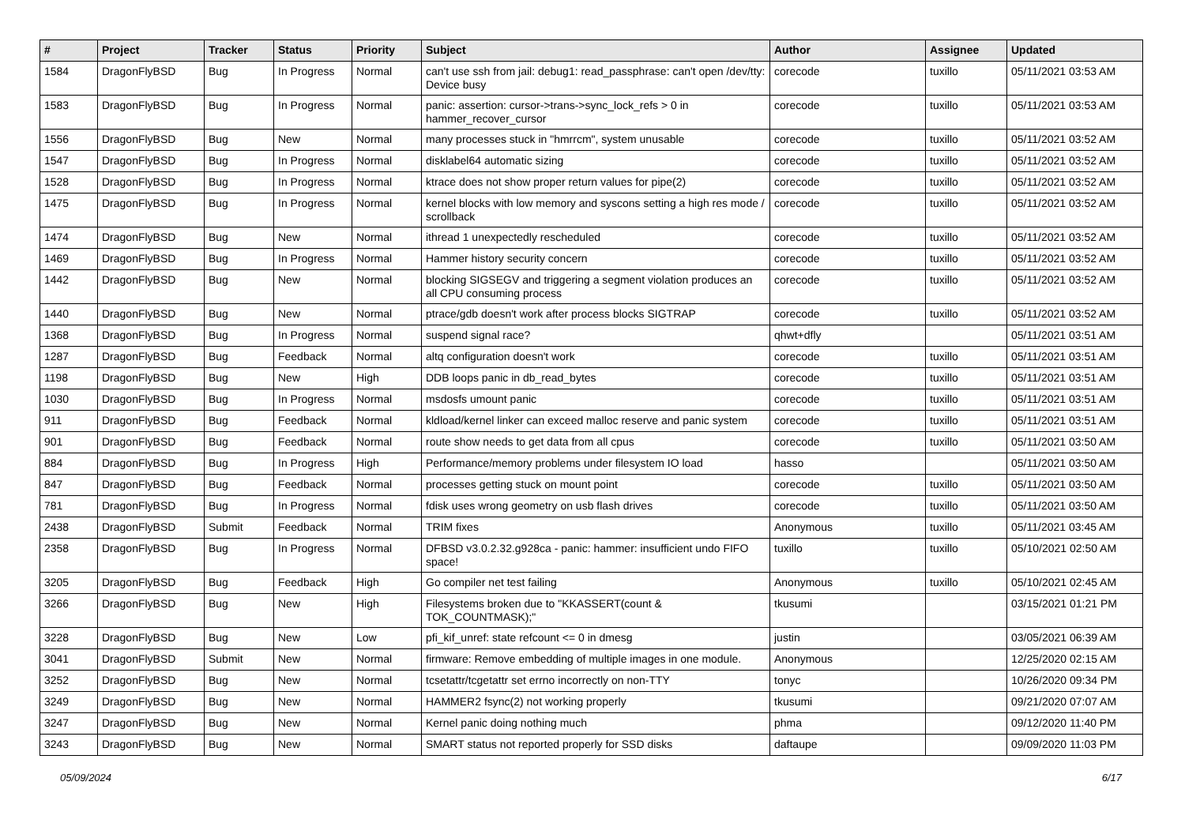| # | Project | Tracker | Status | Priority | Subject | Author | Assignee | Updated |
| --- | --- | --- | --- | --- | --- | --- | --- | --- |
| 1584 | DragonFlyBSD | Bug | In Progress | Normal | can't use ssh from jail: debug1: read_passphrase: can't open /dev/tty: Device busy | corecode | tuxillo | 05/11/2021 03:53 AM |
| 1583 | DragonFlyBSD | Bug | In Progress | Normal | panic: assertion: cursor->trans->sync_lock_refs > 0 in hammer_recover_cursor | corecode | tuxillo | 05/11/2021 03:53 AM |
| 1556 | DragonFlyBSD | Bug | New | Normal | many processes stuck in "hmrrcm", system unusable | corecode | tuxillo | 05/11/2021 03:52 AM |
| 1547 | DragonFlyBSD | Bug | In Progress | Normal | disklabel64 automatic sizing | corecode | tuxillo | 05/11/2021 03:52 AM |
| 1528 | DragonFlyBSD | Bug | In Progress | Normal | ktrace does not show proper return values for pipe(2) | corecode | tuxillo | 05/11/2021 03:52 AM |
| 1475 | DragonFlyBSD | Bug | In Progress | Normal | kernel blocks with low memory and syscons setting a high res mode / scrollback | corecode | tuxillo | 05/11/2021 03:52 AM |
| 1474 | DragonFlyBSD | Bug | New | Normal | ithread 1 unexpectedly rescheduled | corecode | tuxillo | 05/11/2021 03:52 AM |
| 1469 | DragonFlyBSD | Bug | In Progress | Normal | Hammer history security concern | corecode | tuxillo | 05/11/2021 03:52 AM |
| 1442 | DragonFlyBSD | Bug | New | Normal | blocking SIGSEGV and triggering a segment violation produces an all CPU consuming process | corecode | tuxillo | 05/11/2021 03:52 AM |
| 1440 | DragonFlyBSD | Bug | New | Normal | ptrace/gdb doesn't work after process blocks SIGTRAP | corecode | tuxillo | 05/11/2021 03:52 AM |
| 1368 | DragonFlyBSD | Bug | In Progress | Normal | suspend signal race? | qhwt+dfly | | 05/11/2021 03:51 AM |
| 1287 | DragonFlyBSD | Bug | Feedback | Normal | altq configuration doesn't work | corecode | tuxillo | 05/11/2021 03:51 AM |
| 1198 | DragonFlyBSD | Bug | New | High | DDB loops panic in db_read_bytes | corecode | tuxillo | 05/11/2021 03:51 AM |
| 1030 | DragonFlyBSD | Bug | In Progress | Normal | msdosfs umount panic | corecode | tuxillo | 05/11/2021 03:51 AM |
| 911 | DragonFlyBSD | Bug | Feedback | Normal | kldload/kernel linker can exceed malloc reserve and panic system | corecode | tuxillo | 05/11/2021 03:51 AM |
| 901 | DragonFlyBSD | Bug | Feedback | Normal | route show needs to get data from all cpus | corecode | tuxillo | 05/11/2021 03:50 AM |
| 884 | DragonFlyBSD | Bug | In Progress | High | Performance/memory problems under filesystem IO load | hasso | | 05/11/2021 03:50 AM |
| 847 | DragonFlyBSD | Bug | Feedback | Normal | processes getting stuck on mount point | corecode | tuxillo | 05/11/2021 03:50 AM |
| 781 | DragonFlyBSD | Bug | In Progress | Normal | fdisk uses wrong geometry on usb flash drives | corecode | tuxillo | 05/11/2021 03:50 AM |
| 2438 | DragonFlyBSD | Submit | Feedback | Normal | TRIM fixes | Anonymous | tuxillo | 05/11/2021 03:45 AM |
| 2358 | DragonFlyBSD | Bug | In Progress | Normal | DFBSD v3.0.2.32.g928ca - panic: hammer: insufficient undo FIFO space! | tuxillo | tuxillo | 05/10/2021 02:50 AM |
| 3205 | DragonFlyBSD | Bug | Feedback | High | Go compiler net test failing | Anonymous | tuxillo | 05/10/2021 02:45 AM |
| 3266 | DragonFlyBSD | Bug | New | High | Filesystems broken due to "KKASSERT(count & TOK_COUNTMASK);" | tkusumi | | 03/15/2021 01:21 PM |
| 3228 | DragonFlyBSD | Bug | New | Low | pfi_kif_unref: state refcount <= 0 in dmesg | justin | | 03/05/2021 06:39 AM |
| 3041 | DragonFlyBSD | Submit | New | Normal | firmware: Remove embedding of multiple images in one module. | Anonymous | | 12/25/2020 02:15 AM |
| 3252 | DragonFlyBSD | Bug | New | Normal | tcsetattr/tcgetattr set errno incorrectly on non-TTY | tonyc | | 10/26/2020 09:34 PM |
| 3249 | DragonFlyBSD | Bug | New | Normal | HAMMER2 fsync(2) not working properly | tkusumi | | 09/21/2020 07:07 AM |
| 3247 | DragonFlyBSD | Bug | New | Normal | Kernel panic doing nothing much | phma | | 09/12/2020 11:40 PM |
| 3243 | DragonFlyBSD | Bug | New | Normal | SMART status not reported properly for SSD disks | daftaupe | | 09/09/2020 11:03 PM |
05/09/2024 6/17